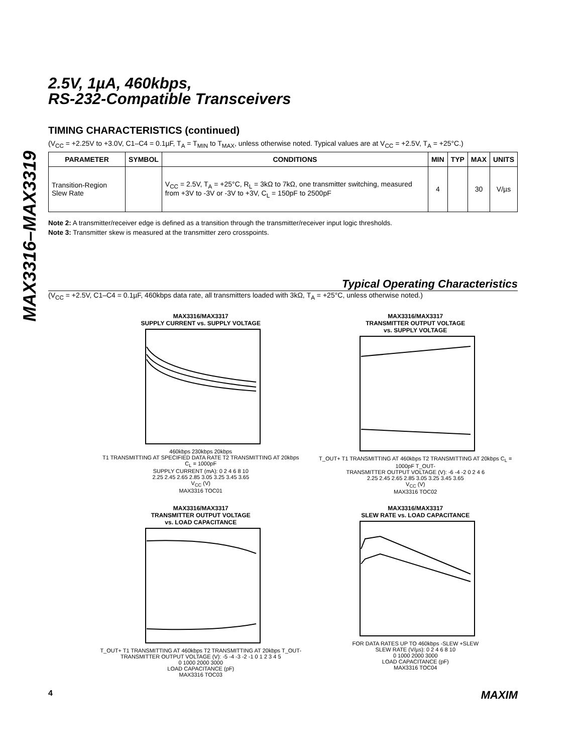MAX3316–MAX3319
2.5V, 1µA, 460kbps,
RS-232-Compatible Transceivers
TIMING CHARACTERISTICS (continued)
(V<sub>CC</sub> = +2.25V to +3.0V, C1–C4 = 0.1µF, T<sub>A</sub> = T<sub>MIN</sub> to T<sub>MAX</sub>, unless otherwise noted. Typical values are at V<sub>CC</sub> = +2.5V, T<sub>A</sub> = +25°C.)
| PARAMETER | SYMBOL | CONDITIONS | MIN | TYP | MAX | UNITS |
| --- | --- | --- | --- | --- | --- | --- |
| Transition-Region Slew Rate | | V<sub>CC</sub> = 2.5V, T<sub>A</sub> = +25°C, R<sub>L</sub> = 3kΩ to 7kΩ, one transmitter switching, measured from +3V to -3V or -3V to +3V, C<sub>L</sub> = 150pF to 2500pF | 4 | | 30 | V/µs |
Note 2: A transmitter/receiver edge is defined as a transition through the transmitter/receiver input logic thresholds.
Note 3: Transmitter skew is measured at the transmitter zero crosspoints.
Typical Operating Characteristics
(V<sub>CC</sub> = +2.5V, C1–C4 = 0.1µF, 460kbps data rate, all transmitters loaded with 3kΩ, T<sub>A</sub> = +25°C, unless otherwise noted.)
MAX3316/MAX3317
SUPPLY CURRENT vs. SUPPLY VOLTAGE
460kbps 230kbps 20kbps
T1 TRANSMITTING AT SPECIFIED DATA RATE T2 TRANSMITTING AT 20kbps C<sub>L</sub> = 1000pF
SUPPLY CURRENT (mA): 0 2 4 6 8 10
2.25 2.45 2.65 2.85 3.05 3.25 3.45 3.65
V<sub>CC</sub> (V)
MAX3316 TOC01
MAX3316/MAX3317
TRANSMITTER OUTPUT VOLTAGE
vs. SUPPLY VOLTAGE
T_OUT+ T1 TRANSMITTING AT 460kbps T2 TRANSMITTING AT 20kbps C<sub>L</sub> = 1000pF T_OUT-
TRANSMITTER OUTPUT VOLTAGE (V): -6 -4 -2 0 2 4 6
2.25 2.45 2.65 2.85 3.05 3.25 3.45 3.65
V<sub>CC</sub> (V)
MAX3316 TOC02
MAX3316/MAX3317
TRANSMITTER OUTPUT VOLTAGE
vs. LOAD CAPACITANCE
T_OUT+ T1 TRANSMITTING AT 460kbps T2 TRANSMITTING AT 20kbps T_OUT-
TRANSMITTER OUTPUT VOLTAGE (V): -5 -4 -3 -2 -1 0 1 2 3 4 5
0 1000 2000 3000
LOAD CAPACITANCE (pF)
MAX3316 TOC03
MAX3316/MAX3317
SLEW RATE vs. LOAD CAPACITANCE
FOR DATA RATES UP TO 460kbps -SLEW +SLEW
SLEW RATE (V/µs): 0 2 4 6 8 10
0 1000 2000 3000
LOAD CAPACITANCE (pF)
MAX3316 TOC04
4 MAXIM